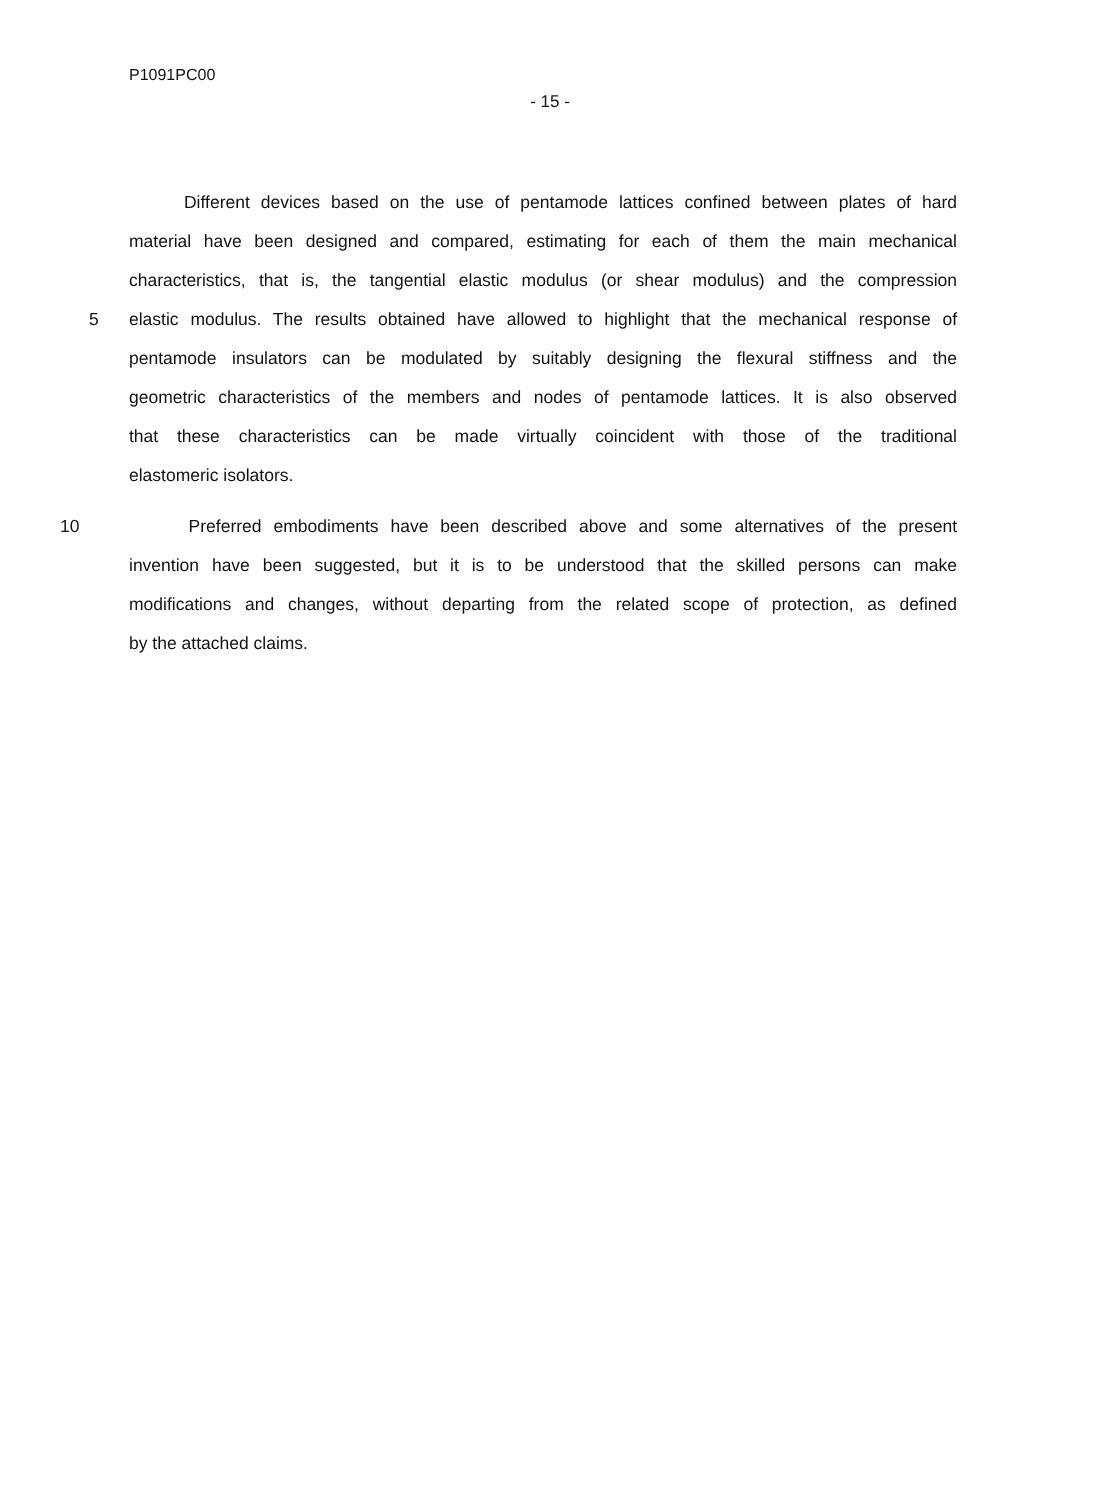P1091PC00
- 15 -
Different devices based on the use of pentamode lattices confined between plates of hard
material have been designed and compared, estimating for each of them the main mechanical
characteristics, that is, the tangential elastic modulus (or shear modulus) and the compression
5 elastic modulus. The results obtained have allowed to highlight that the mechanical response of
pentamode insulators can be modulated by suitably designing the flexural stiffness and the
geometric characteristics of the members and nodes of pentamode lattices. It is also observed
that these characteristics can be made virtually coincident with those of the traditional
elastomeric isolators.
10 Preferred embodiments have been described above and some alternatives of the present
invention have been suggested, but it is to be understood that the skilled persons can make
modifications and changes, without departing from the related scope of protection, as defined
by the attached claims.